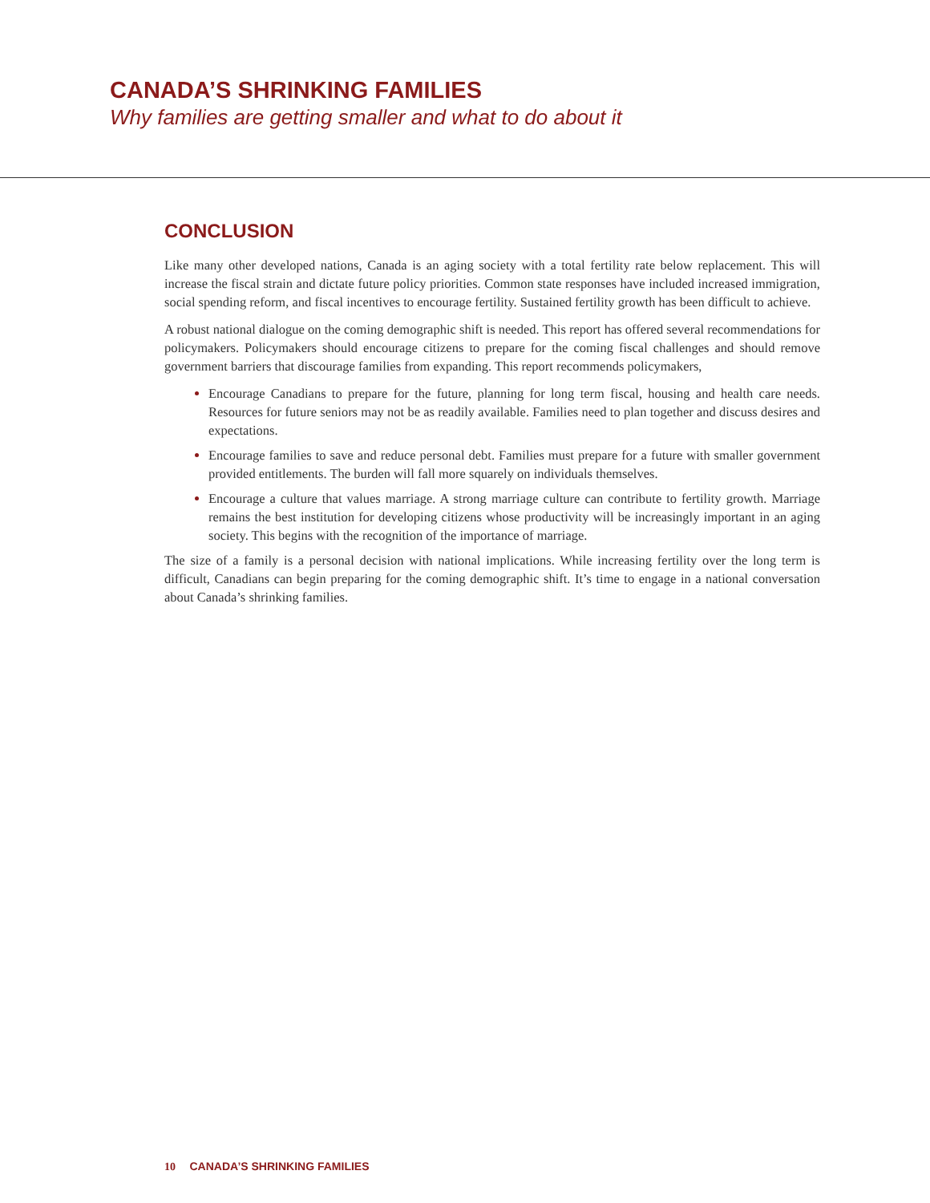CANADA’S SHRINKING FAMILIES
Why families are getting smaller and what to do about it
CONCLUSION
Like many other developed nations, Canada is an aging society with a total fertility rate below replacement. This will increase the fiscal strain and dictate future policy priorities. Common state responses have included increased immigration, social spending reform, and fiscal incentives to encourage fertility. Sustained fertility growth has been difficult to achieve.
A robust national dialogue on the coming demographic shift is needed. This report has offered several recommendations for policymakers. Policymakers should encourage citizens to prepare for the coming fiscal challenges and should remove government barriers that discourage families from expanding. This report recommends policymakers,
Encourage Canadians to prepare for the future, planning for long term fiscal, housing and health care needs. Resources for future seniors may not be as readily available. Families need to plan together and discuss desires and expectations.
Encourage families to save and reduce personal debt. Families must prepare for a future with smaller government provided entitlements. The burden will fall more squarely on individuals themselves.
Encourage a culture that values marriage. A strong marriage culture can contribute to fertility growth. Marriage remains the best institution for developing citizens whose productivity will be increasingly important in an aging society. This begins with the recognition of the importance of marriage.
The size of a family is a personal decision with national implications. While increasing fertility over the long term is difficult, Canadians can begin preparing for the coming demographic shift. It’s time to engage in a national conversation about Canada’s shrinking families.
10 CANADA’S SHRINKING FAMILIES